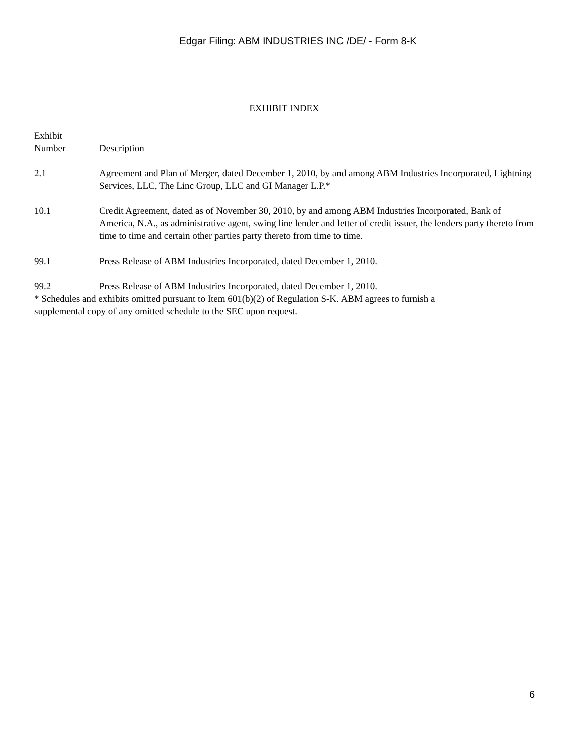Edgar Filing: ABM INDUSTRIES INC /DE/ - Form 8-K
EXHIBIT INDEX
| Exhibit Number | Description |
| 2.1 | Agreement and Plan of Merger, dated December 1, 2010, by and among ABM Industries Incorporated, Lightning Services, LLC, The Linc Group, LLC and GI Manager L.P.* |
| 10.1 | Credit Agreement, dated as of November 30, 2010, by and among ABM Industries Incorporated, Bank of America, N.A., as administrative agent, swing line lender and letter of credit issuer, the lenders party thereto from time to time and certain other parties party thereto from time to time. |
| 99.1 | Press Release of ABM Industries Incorporated, dated December 1, 2010. |
| 99.2 | Press Release of ABM Industries Incorporated, dated December 1, 2010. |
* Schedules and exhibits omitted pursuant to Item 601(b)(2) of Regulation S-K. ABM agrees to furnish a
supplemental copy of any omitted schedule to the SEC upon request.
6